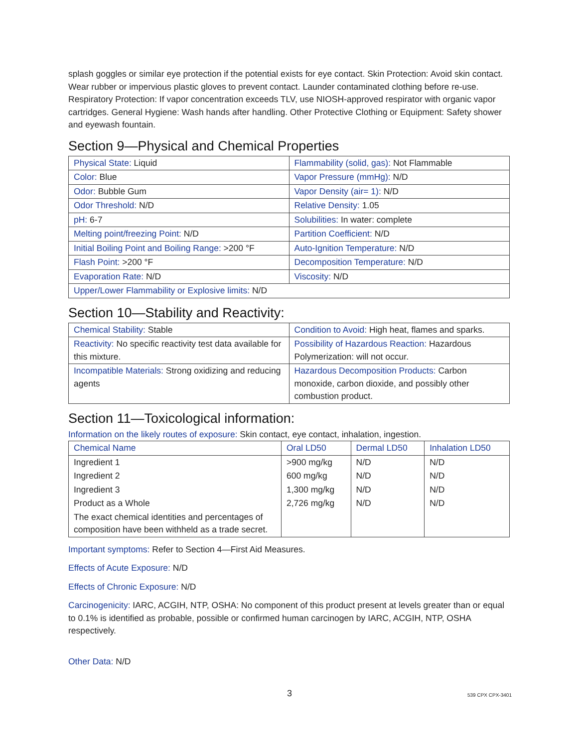splash goggles or similar eye protection if the potential exists for eye contact. Skin Protection: Avoid skin contact. Wear rubber or impervious plastic gloves to prevent contact. Launder contaminated clothing before re-use. Respiratory Protection: If vapor concentration exceeds TLV, use NIOSH-approved respirator with organic vapor cartridges. General Hygiene: Wash hands after handling. Other Protective Clothing or Equipment: Safety shower and eyewash fountain.
Section 9—Physical and Chemical Properties
| Physical State: Liquid | Flammability (solid, gas): Not Flammable |
| Color: Blue | Vapor Pressure (mmHg): N/D |
| Odor: Bubble Gum | Vapor Density (air= 1): N/D |
| Odor Threshold: N/D | Relative Density: 1.05 |
| pH: 6-7 | Solubilities: In water: complete |
| Melting point/freezing Point: N/D | Partition Coefficient: N/D |
| Initial Boiling Point and Boiling Range: >200 °F | Auto-Ignition Temperature: N/D |
| Flash Point: >200 °F | Decomposition Temperature: N/D |
| Evaporation Rate: N/D | Viscosity: N/D |
| Upper/Lower Flammability or Explosive limits: N/D | |
Section 10—Stability and Reactivity:
| Chemical Stability: Stable | Condition to Avoid: High heat, flames and sparks. |
| Reactivity: No specific reactivity test data available for this mixture. | Possibility of Hazardous Reaction: Hazardous Polymerization: will not occur. |
| Incompatible Materials: Strong oxidizing and reducing agents | Hazardous Decomposition Products: Carbon monoxide, carbon dioxide, and possibly other combustion product. |
Section 11—Toxicological information:
Information on the likely routes of exposure: Skin contact, eye contact, inhalation, ingestion.
| Chemical Name | Oral LD50 | Dermal LD50 | Inhalation LD50 |
| --- | --- | --- | --- |
| Ingredient 1 | >900 mg/kg | N/D | N/D |
| Ingredient 2 | 600 mg/kg | N/D | N/D |
| Ingredient 3 | 1,300 mg/kg | N/D | N/D |
| Product as a Whole | 2,726 mg/kg | N/D | N/D |
| The exact chemical identities and percentages of composition have been withheld as a trade secret. | | | |
Important symptoms: Refer to Section 4—First Aid Measures.
Effects of Acute Exposure: N/D
Effects of Chronic Exposure: N/D
Carcinogenicity: IARC, ACGIH, NTP, OSHA: No component of this product present at levels greater than or equal to 0.1% is identified as probable, possible or confirmed human carcinogen by IARC, ACGIH, NTP, OSHA respectively.
Other Data: N/D
3 539 CPX CPX-3401